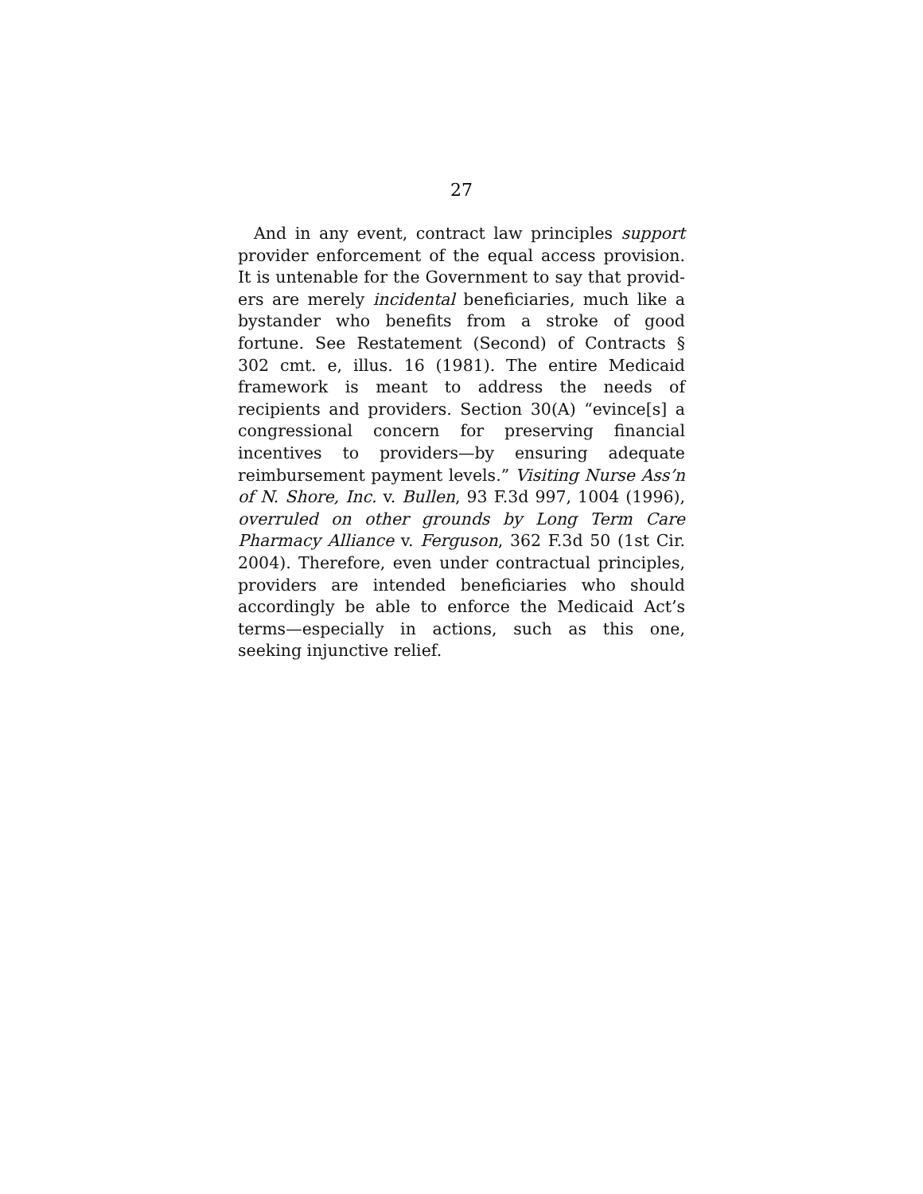27
And in any event, contract law principles support provider enforcement of the equal access provision. It is untenable for the Government to say that provid­ers are merely incidental beneficiaries, much like a bystander who benefits from a stroke of good fortune. See Restatement (Second) of Contracts § 302 cmt. e, illus. 16 (1981). The entire Medicaid framework is meant to address the needs of recipients and provid­ers. Section 30(A) “evince[s] a congressional concern for preserving financial incentives to providers—by ensuring adequate reimbursement payment levels.” Visiting Nurse Ass’n of N. Shore, Inc. v. Bullen, 93 F.3d 997, 1004 (1996), overruled on other grounds by Long Term Care Pharmacy Alliance v. Ferguson, 362 F.3d 50 (1st Cir. 2004). Therefore, even under con­tractual principles, providers are intended benefi­ciaries who should accordingly be able to enforce the Medicaid Act’s terms—especially in actions, such as this one, seeking injunctive relief.